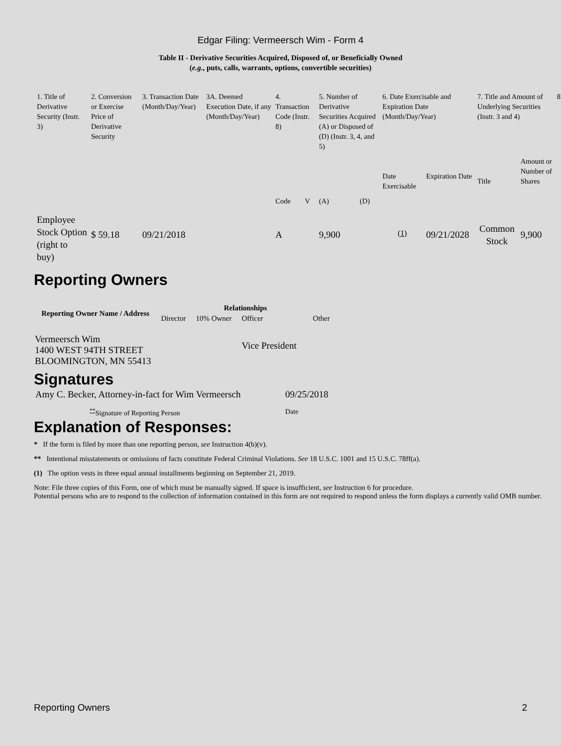Edgar Filing: Vermeersch Wim - Form 4
Table II - Derivative Securities Acquired, Disposed of, or Beneficially Owned
(e.g., puts, calls, warrants, options, convertible securities)
| 1. Title of Derivative Security (Instr. 3) | 2. Conversion or Exercise Price of Derivative Security | 3. Transaction Date (Month/Day/Year) | 3A. Deemed Execution Date, if any (Month/Day/Year) | 4. Transaction Code (Instr. 8) | | 5. Number of Derivative Securities Acquired (A) or Disposed of (D) (Instr. 3, 4, and 5) | | 6. Date Exercisable and Expiration Date (Month/Day/Year) | | 7. Title and Amount of Underlying Securities (Instr. 3 and 4) | | 8 |
| --- | --- | --- | --- | --- | --- | --- | --- | --- | --- | --- | --- | --- |
| | | | | Code | V | (A) | (D) | Date Exercisable | Expiration Date | Title | Amount or Number of Shares | |
| Employee Stock Option (right to buy) | $ 59.18 | 09/21/2018 | | A | | 9,900 | | <sup>(1)</sup> | 09/21/2028 | Common Stock | 9,900 | |
Reporting Owners
| Reporting Owner Name / Address | Relationships | | | |
| --- | --- | --- | --- | --- |
| | Director | 10% Owner | Officer | Other |
| Vermeersch Wim 1400 WEST 94TH STREET BLOOMINGTON, MN 55413 | | | Vice President | |
Signatures
| Amy C. Becker, Attorney-in-fact for Wim Vermeersch | 09/25/2018 |
| <sup>**</sup> Signature of Reporting Person | Date |
Explanation of Responses:
* If the form is filed by more than one reporting person, see Instruction 4(b)(v).
** Intentional misstatements or omissions of facts constitute Federal Criminal Violations. See 18 U.S.C. 1001 and 15 U.S.C. 78ff(a).
(1) The option vests in three equal annual installments beginning on September 21, 2019.
Note: File three copies of this Form, one of which must be manually signed. If space is insufficient, see Instruction 6 for procedure.
Potential persons who are to respond to the collection of information contained in this form are not required to respond unless the form displays a currently valid OMB number.
Reporting Owners 2